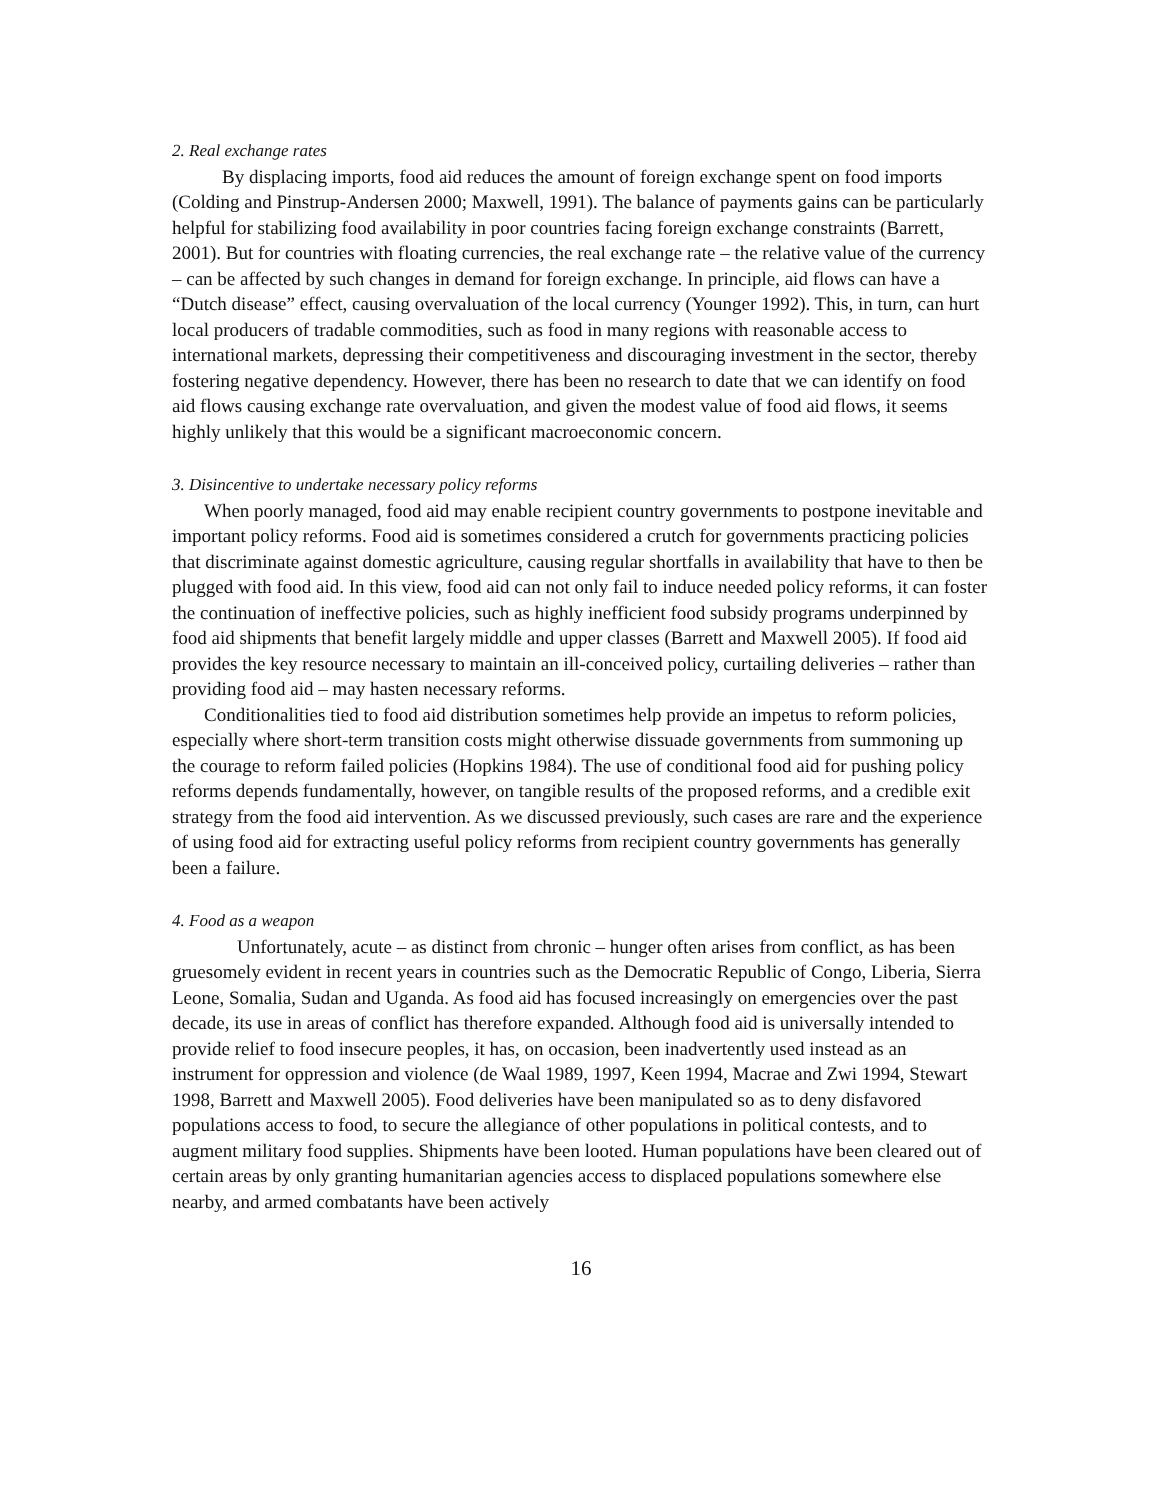2. Real exchange rates
By displacing imports, food aid reduces the amount of foreign exchange spent on food imports (Colding and Pinstrup-Andersen 2000; Maxwell, 1991). The balance of payments gains can be particularly helpful for stabilizing food availability in poor countries facing foreign exchange constraints (Barrett, 2001). But for countries with floating currencies, the real exchange rate – the relative value of the currency – can be affected by such changes in demand for foreign exchange. In principle, aid flows can have a “Dutch disease” effect, causing overvaluation of the local currency (Younger 1992). This, in turn, can hurt local producers of tradable commodities, such as food in many regions with reasonable access to international markets, depressing their competitiveness and discouraging investment in the sector, thereby fostering negative dependency. However, there has been no research to date that we can identify on food aid flows causing exchange rate overvaluation, and given the modest value of food aid flows, it seems highly unlikely that this would be a significant macroeconomic concern.
3. Disincentive to undertake necessary policy reforms
When poorly managed, food aid may enable recipient country governments to postpone inevitable and important policy reforms. Food aid is sometimes considered a crutch for governments practicing policies that discriminate against domestic agriculture, causing regular shortfalls in availability that have to then be plugged with food aid. In this view, food aid can not only fail to induce needed policy reforms, it can foster the continuation of ineffective policies, such as highly inefficient food subsidy programs underpinned by food aid shipments that benefit largely middle and upper classes (Barrett and Maxwell 2005). If food aid provides the key resource necessary to maintain an ill-conceived policy, curtailing deliveries – rather than providing food aid – may hasten necessary reforms.
Conditionalities tied to food aid distribution sometimes help provide an impetus to reform policies, especially where short-term transition costs might otherwise dissuade governments from summoning up the courage to reform failed policies (Hopkins 1984). The use of conditional food aid for pushing policy reforms depends fundamentally, however, on tangible results of the proposed reforms, and a credible exit strategy from the food aid intervention. As we discussed previously, such cases are rare and the experience of using food aid for extracting useful policy reforms from recipient country governments has generally been a failure.
4. Food as a weapon
Unfortunately, acute – as distinct from chronic – hunger often arises from conflict, as has been gruesomely evident in recent years in countries such as the Democratic Republic of Congo, Liberia, Sierra Leone, Somalia, Sudan and Uganda. As food aid has focused increasingly on emergencies over the past decade, its use in areas of conflict has therefore expanded. Although food aid is universally intended to provide relief to food insecure peoples, it has, on occasion, been inadvertently used instead as an instrument for oppression and violence (de Waal 1989, 1997, Keen 1994, Macrae and Zwi 1994, Stewart 1998, Barrett and Maxwell 2005). Food deliveries have been manipulated so as to deny disfavored populations access to food, to secure the allegiance of other populations in political contests, and to augment military food supplies. Shipments have been looted. Human populations have been cleared out of certain areas by only granting humanitarian agencies access to displaced populations somewhere else nearby, and armed combatants have been actively
16